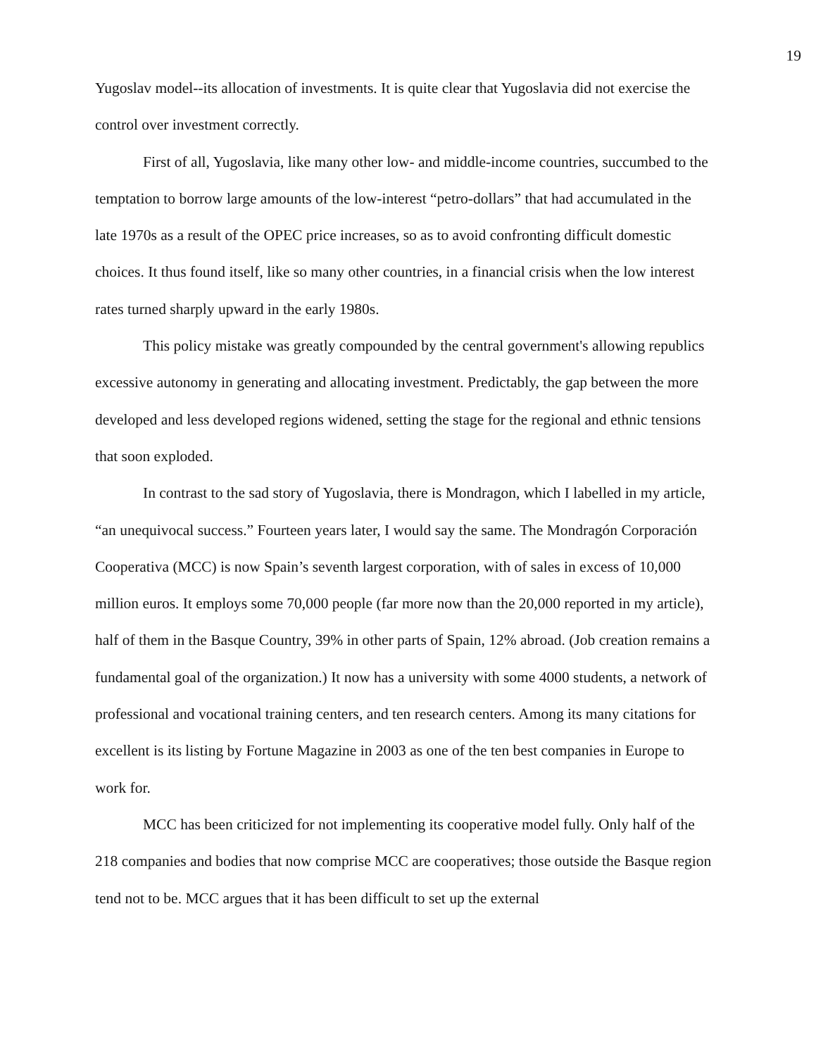19
Yugoslav model--its allocation of investments. It is quite clear that Yugoslavia did not exercise the control over investment correctly.
First of all, Yugoslavia, like many other low- and middle-income countries, succumbed to the temptation to borrow large amounts of the low-interest “petro-dollars” that had accumulated in the late 1970s as a result of the OPEC price increases, so as to avoid confronting difficult domestic choices. It thus found itself, like so many other countries, in a financial crisis when the low interest rates turned sharply upward in the early 1980s.
This policy mistake was greatly compounded by the central government's allowing republics excessive autonomy in generating and allocating investment. Predictably, the gap between the more developed and less developed regions widened, setting the stage for the regional and ethnic tensions that soon exploded.
In contrast to the sad story of Yugoslavia, there is Mondragon, which I labelled in my article, “an unequivocal success.” Fourteen years later, I would say the same. The Mondragón Corporación Cooperativa (MCC) is now Spain’s seventh largest corporation, with of sales in excess of 10,000 million euros. It employs some 70,000 people (far more now than the 20,000 reported in my article), half of them in the Basque Country, 39% in other parts of Spain, 12% abroad. (Job creation remains a fundamental goal of the organization.) It now has a university with some 4000 students, a network of professional and vocational training centers, and ten research centers. Among its many citations for excellent is its listing by Fortune Magazine in 2003 as one of the ten best companies in Europe to work for.
MCC has been criticized for not implementing its cooperative model fully. Only half of the 218 companies and bodies that now comprise MCC are cooperatives; those outside the Basque region tend not to be. MCC argues that it has been difficult to set up the external